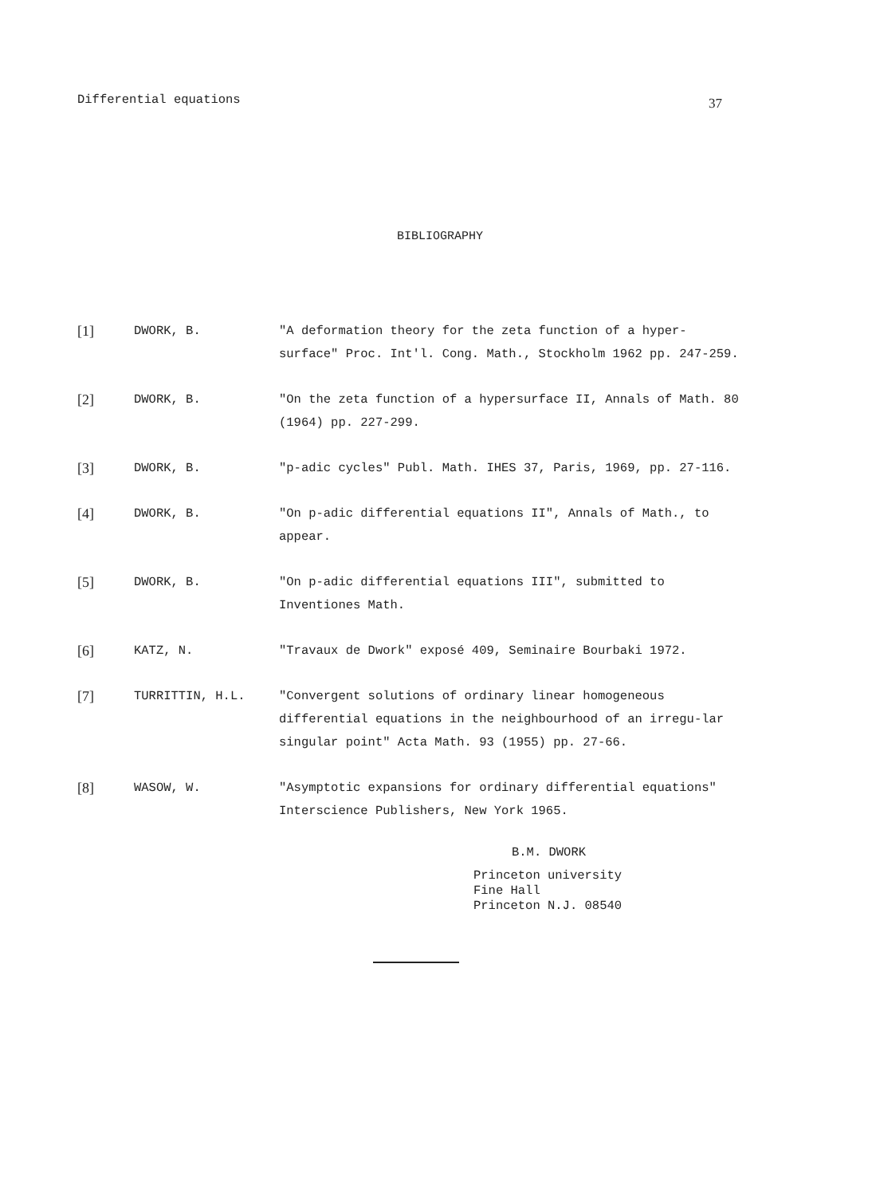Differential equations 37
BIBLIOGRAPHY
[1]
DWORK, B. "A deformation theory for the zeta function of a hyper-surface" Proc. Int'l. Cong. Math., Stockholm 1962 pp. 247-259.
[2]
DWORK, B. "On the zeta function of a hypersurface II, Annals of Math. 80 (1964) pp. 227-299.
[3]
DWORK, B. "p-adic cycles" Publ. Math. IHES 37, Paris, 1969, pp. 27-116.
[4]
DWORK, B. "On p-adic differential equations II", Annals of Math., to appear.
[5]
DWORK, B. "On p-adic differential equations III", submitted to Inventiones Math.
[6]
KATZ, N. "Travaux de Dwork" exposé 409, Seminaire Bourbaki 1972.
[7]
TURRITTIN, H.L. "Convergent solutions of ordinary linear homogeneous differential equations in the neighbourhood of an irregu-lar singular point" Acta Math. 93 (1955) pp. 27-66.
[8]
WASOW, W. "Asymptotic expansions for ordinary differential equations" Interscience Publishers, New York 1965.
B.M. DWORK
Princeton university
Fine Hall
Princeton N.J. 08540